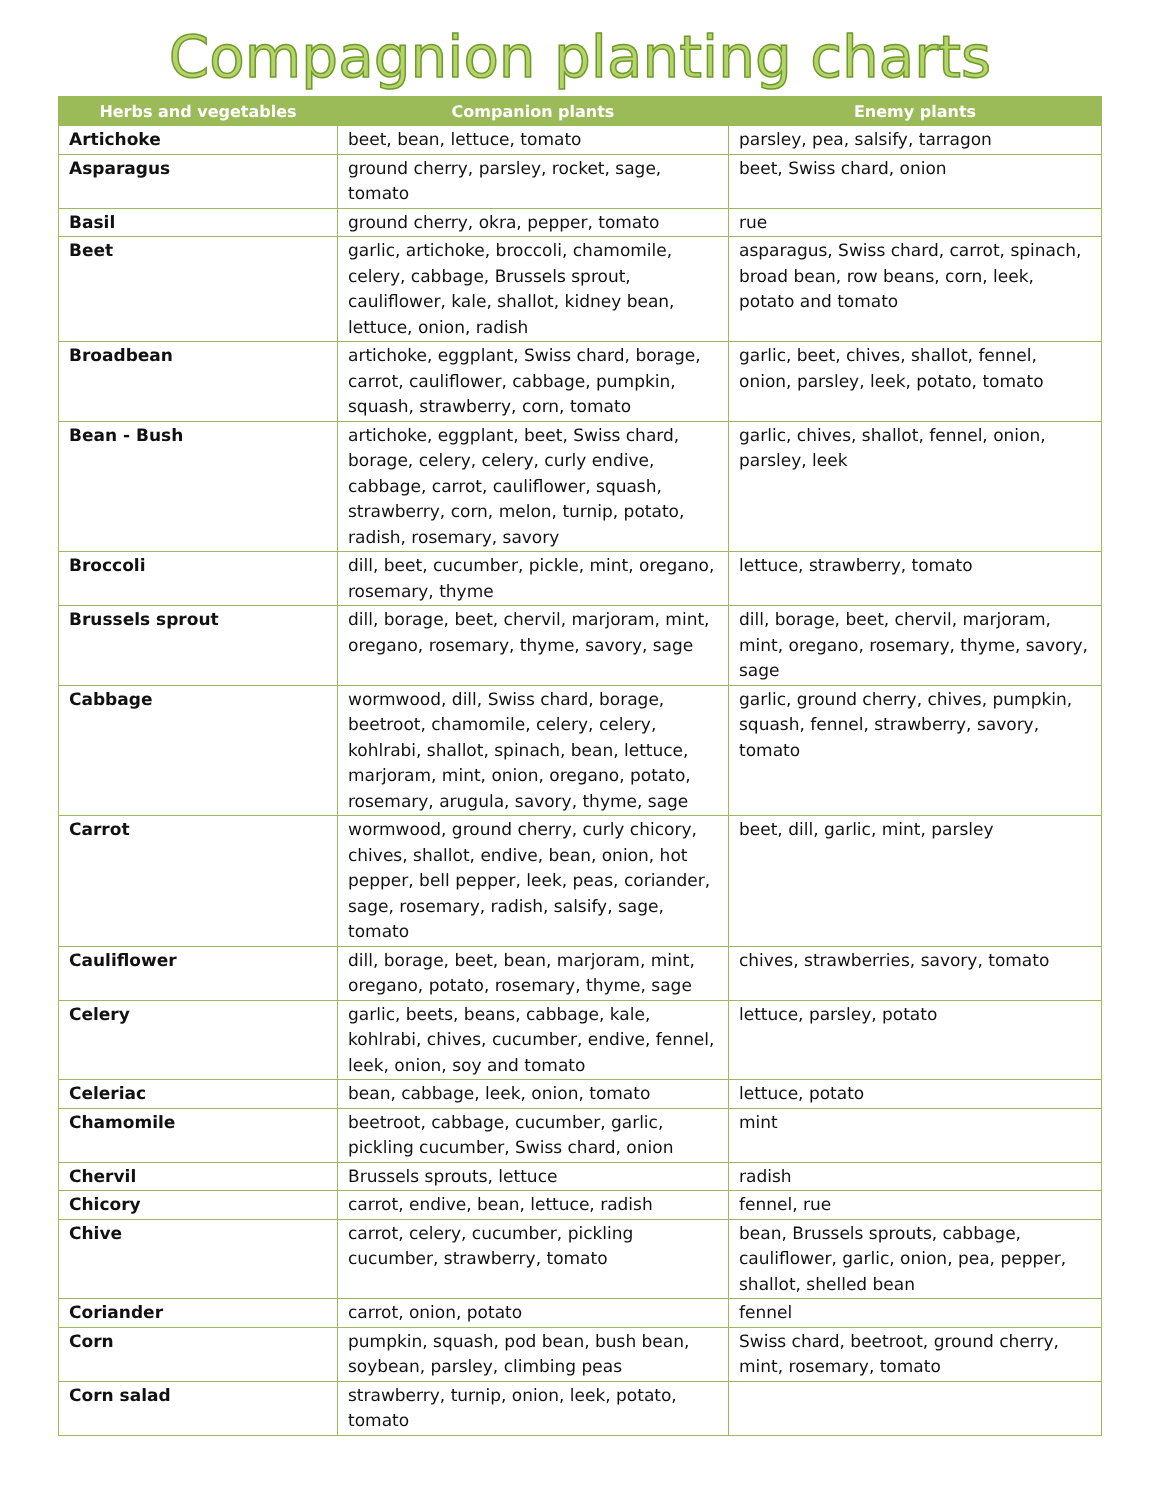Compagnion planting charts
| Herbs and vegetables | Companion plants | Enemy plants |
| --- | --- | --- |
| Artichoke | beet, bean, lettuce, tomato | parsley, pea, salsify, tarragon |
| Asparagus | ground cherry, parsley, rocket, sage, tomato | beet, Swiss chard, onion |
| Basil | ground cherry, okra, pepper, tomato | rue |
| Beet | garlic, artichoke, broccoli, chamomile, celery, cabbage, Brussels sprout, cauliflower, kale, shallot, kidney bean, lettuce, onion, radish | asparagus, Swiss chard, carrot, spinach, broad bean, row beans, corn, leek, potato and tomato |
| Broadbean | artichoke, eggplant, Swiss chard, borage, carrot, cauliflower, cabbage, pumpkin, squash, strawberry, corn, tomato | garlic, beet, chives, shallot, fennel, onion, parsley, leek, potato, tomato |
| Bean - Bush | artichoke, eggplant, beet, Swiss chard, borage, celery, celery, curly endive, cabbage, carrot, cauliflower, squash, strawberry, corn, melon, turnip, potato, radish, rosemary, savory | garlic, chives, shallot, fennel, onion, parsley, leek |
| Broccoli | dill, beet, cucumber, pickle, mint, oregano, rosemary, thyme | lettuce, strawberry, tomato |
| Brussels sprout | dill, borage, beet, chervil, marjoram, mint, oregano, rosemary, thyme, savory, sage | dill, borage, beet, chervil, marjoram, mint, oregano, rosemary, thyme, savory, sage |
| Cabbage | wormwood, dill, Swiss chard, borage, beetroot, chamomile, celery, celery, kohlrabi, shallot, spinach, bean, lettuce, marjoram, mint, onion, oregano, potato, rosemary, arugula, savory, thyme, sage | garlic, ground cherry, chives, pumpkin, squash, fennel, strawberry, savory, tomato |
| Carrot | wormwood, ground cherry, curly chicory, chives, shallot, endive, bean, onion, hot pepper, bell pepper, leek, peas, coriander, sage, rosemary, radish, salsify, sage, tomato | beet, dill, garlic, mint, parsley |
| Cauliflower | dill, borage, beet, bean, marjoram, mint, oregano, potato, rosemary, thyme, sage | chives, strawberries, savory, tomato |
| Celery | garlic, beets, beans, cabbage, kale, kohlrabi, chives, cucumber, endive, fennel, leek, onion, soy and tomato | lettuce, parsley, potato |
| Celeriac | bean, cabbage, leek, onion, tomato | lettuce, potato |
| Chamomile | beetroot, cabbage, cucumber, garlic, pickling cucumber, Swiss chard, onion | mint |
| Chervil | Brussels sprouts, lettuce | radish |
| Chicory | carrot, endive, bean, lettuce, radish | fennel, rue |
| Chive | carrot, celery, cucumber, pickling cucumber, strawberry, tomato | bean, Brussels sprouts, cabbage, cauliflower, garlic, onion, pea, pepper, shallot, shelled bean |
| Coriander | carrot, onion, potato | fennel |
| Corn | pumpkin, squash, pod bean, bush bean, soybean, parsley, climbing peas | Swiss chard, beetroot, ground cherry, mint, rosemary, tomato |
| Corn salad | strawberry, turnip, onion, leek, potato, tomato | |